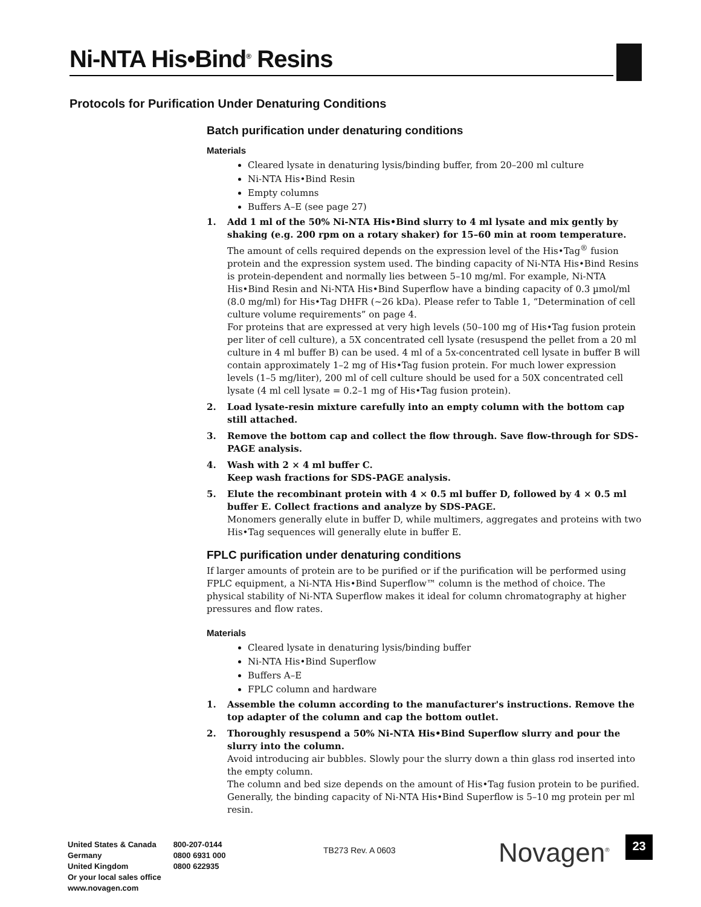Ni-NTA His•Bind<sup>®</sup> Resins
Protocols for Purification Under Denaturing Conditions
Batch purification under denaturing conditions
Materials
Cleared lysate in denaturing lysis/binding buffer, from 20–200 ml culture
Ni-NTA His•Bind Resin
Empty columns
Buffers A–E (see page 27)
1. Add 1 ml of the 50% Ni-NTA His•Bind slurry to 4 ml lysate and mix gently by shaking (e.g. 200 rpm on a rotary shaker) for 15–60 min at room temperature.
The amount of cells required depends on the expression level of the His•Tag<sup>®</sup> fusion protein and the expression system used. The binding capacity of Ni-NTA His•Bind Resins is protein-dependent and normally lies between 5–10 mg/ml. For example, Ni-NTA His•Bind Resin and Ni-NTA His•Bind Superflow have a binding capacity of 0.3 µmol/ml (8.0 mg/ml) for His•Tag DHFR (~26 kDa). Please refer to Table 1, “Determination of cell culture volume requirements” on page 4.
For proteins that are expressed at very high levels (50–100 mg of His•Tag fusion protein per liter of cell culture), a 5X concentrated cell lysate (resuspend the pellet from a 20 ml culture in 4 ml buffer B) can be used. 4 ml of a 5x-concentrated cell lysate in buffer B will contain approximately 1–2 mg of His•Tag fusion protein. For much lower expression levels (1–5 mg/liter), 200 ml of cell culture should be used for a 50X concentrated cell lysate (4 ml cell lysate = 0.2–1 mg of His•Tag fusion protein).
2. Load lysate-resin mixture carefully into an empty column with the bottom cap still attached.
3. Remove the bottom cap and collect the flow through. Save flow-through for SDS-PAGE analysis.
4. Wash with 2 × 4 ml buffer C.
Keep wash fractions for SDS-PAGE analysis.
5. Elute the recombinant protein with 4 × 0.5 ml buffer D, followed by 4 × 0.5 ml buffer E. Collect fractions and analyze by SDS-PAGE.
Monomers generally elute in buffer D, while multimers, aggregates and proteins with two His•Tag sequences will generally elute in buffer E.
FPLC purification under denaturing conditions
If larger amounts of protein are to be purified or if the purification will be performed using FPLC equipment, a Ni-NTA His•Bind Superflow™ column is the method of choice. The physical stability of Ni-NTA Superflow makes it ideal for column chromatography at higher pressures and flow rates.
Materials
Cleared lysate in denaturing lysis/binding buffer
Ni-NTA His•Bind Superflow
Buffers A–E
FPLC column and hardware
1. Assemble the column according to the manufacturer's instructions. Remove the top adapter of the column and cap the bottom outlet.
2. Thoroughly resuspend a 50% Ni-NTA His•Bind Superflow slurry and pour the slurry into the column.
Avoid introducing air bubbles. Slowly pour the slurry down a thin glass rod inserted into the empty column.
The column and bed size depends on the amount of His•Tag fusion protein to be purified. Generally, the binding capacity of Ni-NTA His•Bind Superflow is 5–10 mg protein per ml resin.
United States & Canada
Germany
United Kingdom
Or your local sales office
www.novagen.com
800-207-0144
0800 6931 000
0800 622935
TB273 Rev. A 0603 Novagen<sup>®</sup> 23